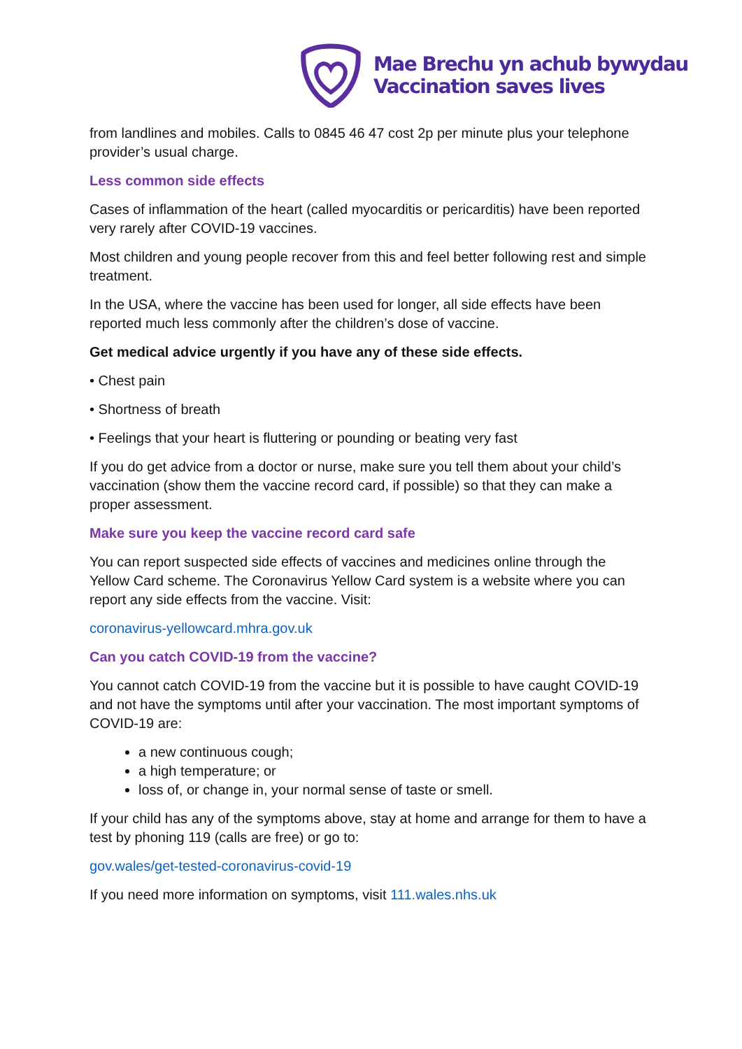Mae Brechu yn achub bywydau
Vaccination saves lives
from landlines and mobiles. Calls to 0845 46 47 cost 2p per minute plus your telephone provider’s usual charge.
Less common side effects
Cases of inflammation of the heart (called myocarditis or pericarditis) have been reported very rarely after COVID-19 vaccines.
Most children and young people recover from this and feel better following rest and simple treatment.
In the USA, where the vaccine has been used for longer, all side effects have been reported much less commonly after the children’s dose of vaccine.
Get medical advice urgently if you have any of these side effects.
• Chest pain
• Shortness of breath
• Feelings that your heart is fluttering or pounding or beating very fast
If you do get advice from a doctor or nurse, make sure you tell them about your child’s vaccination (show them the vaccine record card, if possible) so that they can make a proper assessment.
Make sure you keep the vaccine record card safe
You can report suspected side effects of vaccines and medicines online through the Yellow Card scheme. The Coronavirus Yellow Card system is a website where you can report any side effects from the vaccine. Visit:
coronavirus-yellowcard.mhra.gov.uk
Can you catch COVID-19 from the vaccine?
You cannot catch COVID-19 from the vaccine but it is possible to have caught COVID-19 and not have the symptoms until after your vaccination. The most important symptoms of COVID-19 are:
a new continuous cough;
a high temperature; or
loss of, or change in, your normal sense of taste or smell.
If your child has any of the symptoms above, stay at home and arrange for them to have a test by phoning 119 (calls are free) or go to:
gov.wales/get-tested-coronavirus-covid-19
If you need more information on symptoms, visit 111.wales.nhs.uk